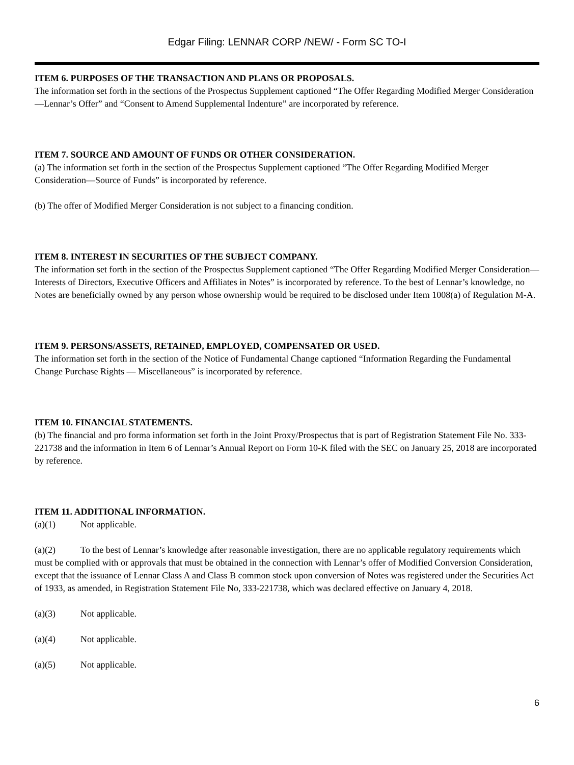Edgar Filing: LENNAR CORP /NEW/ - Form SC TO-I
ITEM 6. PURPOSES OF THE TRANSACTION AND PLANS OR PROPOSALS.
The information set forth in the sections of the Prospectus Supplement captioned “The Offer Regarding Modified Merger Consideration—Lennar’s Offer” and “Consent to Amend Supplemental Indenture” are incorporated by reference.
ITEM 7. SOURCE AND AMOUNT OF FUNDS OR OTHER CONSIDERATION.
(a) The information set forth in the section of the Prospectus Supplement captioned “The Offer Regarding Modified Merger Consideration—Source of Funds” is incorporated by reference.
(b) The offer of Modified Merger Consideration is not subject to a financing condition.
ITEM 8. INTEREST IN SECURITIES OF THE SUBJECT COMPANY.
The information set forth in the section of the Prospectus Supplement captioned “The Offer Regarding Modified Merger Consideration—Interests of Directors, Executive Officers and Affiliates in Notes” is incorporated by reference. To the best of Lennar’s knowledge, no Notes are beneficially owned by any person whose ownership would be required to be disclosed under Item 1008(a) of Regulation M-A.
ITEM 9. PERSONS/ASSETS, RETAINED, EMPLOYED, COMPENSATED OR USED.
The information set forth in the section of the Notice of Fundamental Change captioned “Information Regarding the Fundamental Change Purchase Rights — Miscellaneous” is incorporated by reference.
ITEM 10. FINANCIAL STATEMENTS.
(b) The financial and pro forma information set forth in the Joint Proxy/Prospectus that is part of Registration Statement File No. 333-221738 and the information in Item 6 of Lennar’s Annual Report on Form 10-K filed with the SEC on January 25, 2018 are incorporated by reference.
ITEM 11. ADDITIONAL INFORMATION.
(a)(1) Not applicable.
(a)(2) To the best of Lennar’s knowledge after reasonable investigation, there are no applicable regulatory requirements which must be complied with or approvals that must be obtained in the connection with Lennar’s offer of Modified Conversion Consideration, except that the issuance of Lennar Class A and Class B common stock upon conversion of Notes was registered under the Securities Act of 1933, as amended, in Registration Statement File No, 333-221738, which was declared effective on January 4, 2018.
(a)(3) Not applicable.
(a)(4) Not applicable.
(a)(5) Not applicable.
6